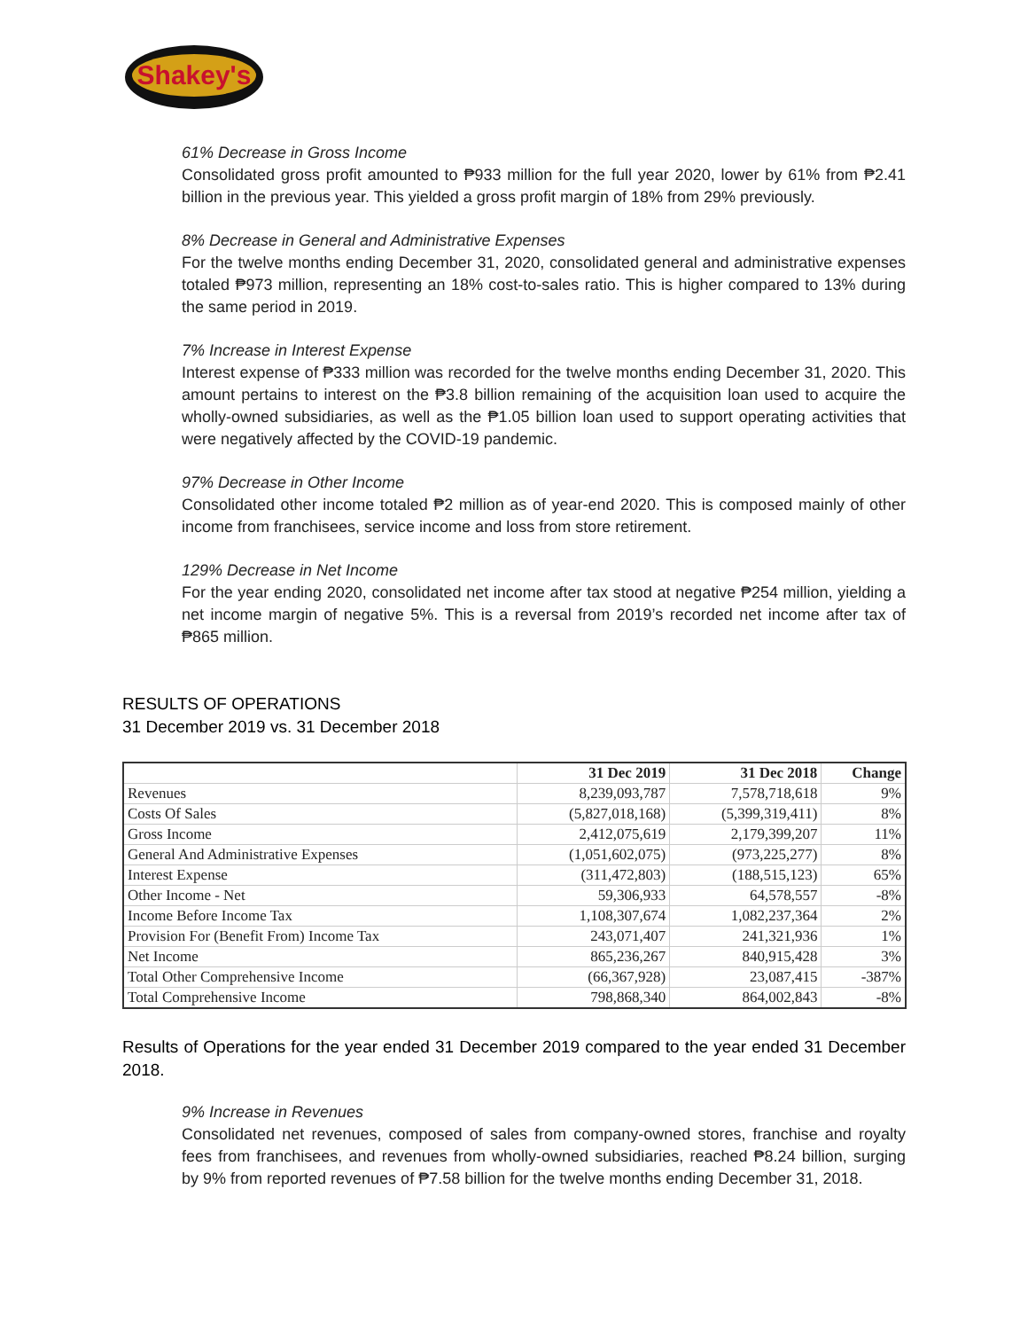Shakey's
61% Decrease in Gross Income
Consolidated gross profit amounted to ₱933 million for the full year 2020, lower by 61% from ₱2.41 billion in the previous year. This yielded a gross profit margin of 18% from 29% previously.
8% Decrease in General and Administrative Expenses
For the twelve months ending December 31, 2020, consolidated general and administrative expenses totaled ₱973 million, representing an 18% cost-to-sales ratio. This is higher compared to 13% during the same period in 2019.
7% Increase in Interest Expense
Interest expense of ₱333 million was recorded for the twelve months ending December 31, 2020. This amount pertains to interest on the ₱3.8 billion remaining of the acquisition loan used to acquire the wholly-owned subsidiaries, as well as the ₱1.05 billion loan used to support operating activities that were negatively affected by the COVID-19 pandemic.
97% Decrease in Other Income
Consolidated other income totaled ₱2 million as of year-end 2020. This is composed mainly of other income from franchisees, service income and loss from store retirement.
129% Decrease in Net Income
For the year ending 2020, consolidated net income after tax stood at negative ₱254 million, yielding a net income margin of negative 5%. This is a reversal from 2019’s recorded net income after tax of ₱865 million.
RESULTS OF OPERATIONS
31 December 2019 vs. 31 December 2018
| | 31 Dec 2019 | 31 Dec 2018 | Change |
| --- | --- | --- | --- |
| Revenues | 8,239,093,787 | 7,578,718,618 | 9% |
| Costs Of Sales | (5,827,018,168) | (5,399,319,411) | 8% |
| Gross Income | 2,412,075,619 | 2,179,399,207 | 11% |
| General And Administrative Expenses | (1,051,602,075) | (973,225,277) | 8% |
| Interest Expense | (311,472,803) | (188,515,123) | 65% |
| Other Income - Net | 59,306,933 | 64,578,557 | -8% |
| Income Before Income Tax | 1,108,307,674 | 1,082,237,364 | 2% |
| Provision For (Benefit From) Income Tax | 243,071,407 | 241,321,936 | 1% |
| Net Income | 865,236,267 | 840,915,428 | 3% |
| Total Other Comprehensive Income | (66,367,928) | 23,087,415 | -387% |
| Total Comprehensive Income | 798,868,340 | 864,002,843 | -8% |
Results of Operations for the year ended 31 December 2019 compared to the year ended 31 December 2018.
9% Increase in Revenues
Consolidated net revenues, composed of sales from company-owned stores, franchise and royalty fees from franchisees, and revenues from wholly-owned subsidiaries, reached ₱8.24 billion, surging by 9% from reported revenues of ₱7.58 billion for the twelve months ending December 31, 2018.